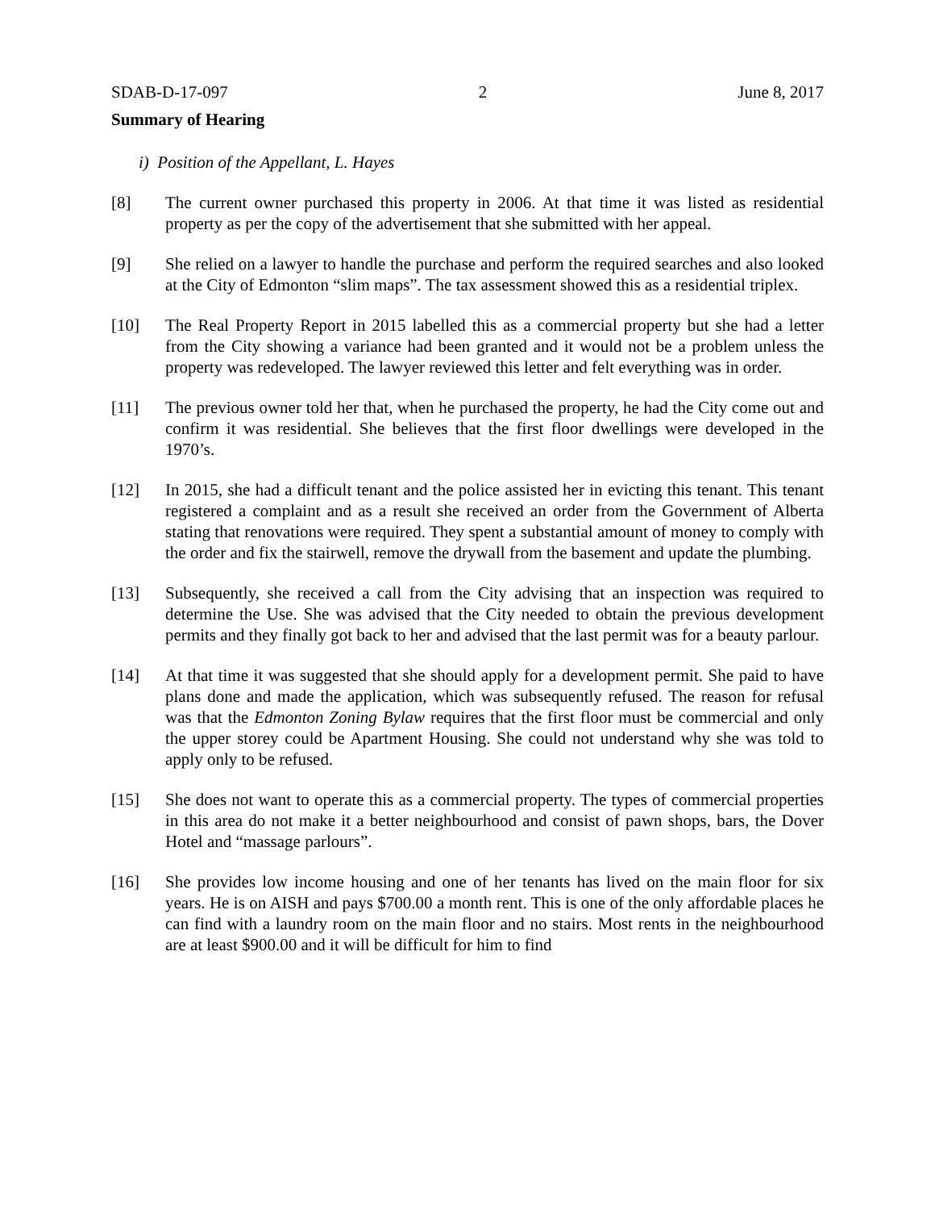SDAB-D-17-097 2 June 8, 2017
Summary of Hearing
i) Position of the Appellant, L. Hayes
[8] The current owner purchased this property in 2006. At that time it was listed as residential property as per the copy of the advertisement that she submitted with her appeal.
[9] She relied on a lawyer to handle the purchase and perform the required searches and also looked at the City of Edmonton “slim maps”. The tax assessment showed this as a residential triplex.
[10] The Real Property Report in 2015 labelled this as a commercial property but she had a letter from the City showing a variance had been granted and it would not be a problem unless the property was redeveloped. The lawyer reviewed this letter and felt everything was in order.
[11] The previous owner told her that, when he purchased the property, he had the City come out and confirm it was residential. She believes that the first floor dwellings were developed in the 1970’s.
[12] In 2015, she had a difficult tenant and the police assisted her in evicting this tenant. This tenant registered a complaint and as a result she received an order from the Government of Alberta stating that renovations were required. They spent a substantial amount of money to comply with the order and fix the stairwell, remove the drywall from the basement and update the plumbing.
[13] Subsequently, she received a call from the City advising that an inspection was required to determine the Use. She was advised that the City needed to obtain the previous development permits and they finally got back to her and advised that the last permit was for a beauty parlour.
[14] At that time it was suggested that she should apply for a development permit. She paid to have plans done and made the application, which was subsequently refused. The reason for refusal was that the Edmonton Zoning Bylaw requires that the first floor must be commercial and only the upper storey could be Apartment Housing. She could not understand why she was told to apply only to be refused.
[15] She does not want to operate this as a commercial property. The types of commercial properties in this area do not make it a better neighbourhood and consist of pawn shops, bars, the Dover Hotel and “massage parlours”.
[16] She provides low income housing and one of her tenants has lived on the main floor for six years. He is on AISH and pays $700.00 a month rent. This is one of the only affordable places he can find with a laundry room on the main floor and no stairs. Most rents in the neighbourhood are at least $900.00 and it will be difficult for him to find